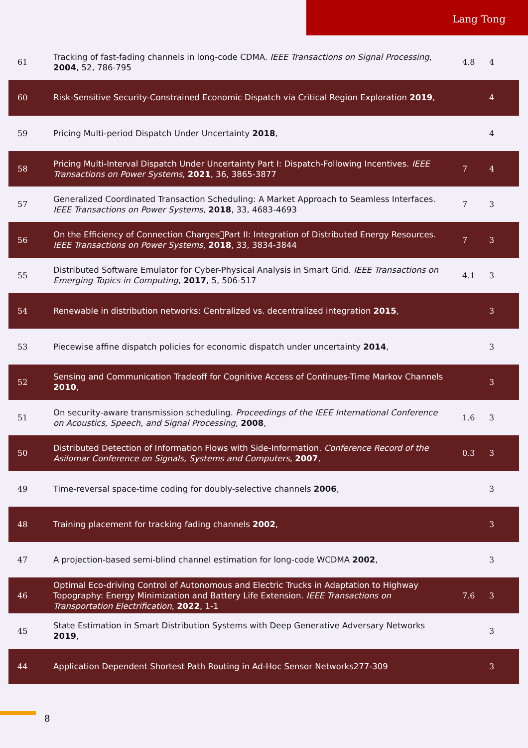Lang Tong
| 61 | Tracking of fast-fading channels in long-code CDMA. IEEE Transactions on Signal Processing , 2004 , 52, 786-795 | 4.8 | 4 |
| 60 | Risk-Sensitive Security-Constrained Economic Dispatch via Critical Region Exploration 2019 , | | 4 |
| 59 | Pricing Multi-period Dispatch Under Uncertainty 2018 , | | 4 |
| 58 | Pricing Multi-Interval Dispatch Under Uncertainty Part I: Dispatch-Following Incentives. IEEE Transactions on Power Systems , 2021 , 36, 3865-3877 | 7 | 4 |
| 57 | Generalized Coordinated Transaction Scheduling: A Market Approach to Seamless Interfaces. IEEE Transactions on Power Systems , 2018 , 33, 4683-4693 | 7 | 3 |
| 56 | On the Efficiency of Connection Charges￾Part II: Integration of Distributed Energy Resources. IEEE Transactions on Power Systems , 2018 , 33, 3834-3844 | 7 | 3 |
| 55 | Distributed Software Emulator for Cyber-Physical Analysis in Smart Grid. IEEE Transactions on Emerging Topics in Computing , 2017 , 5, 506-517 | 4.1 | 3 |
| 54 | Renewable in distribution networks: Centralized vs. decentralized integration 2015 , | | 3 |
| 53 | Piecewise affine dispatch policies for economic dispatch under uncertainty 2014 , | | 3 |
| 52 | Sensing and Communication Tradeoff for Cognitive Access of Continues-Time Markov Channels 2010 , | | 3 |
| 51 | On security-aware transmission scheduling. Proceedings of the IEEE International Conference on Acoustics, Speech, and Signal Processing , 2008 , | 1.6 | 3 |
| 50 | Distributed Detection of Information Flows with Side-Information. Conference Record of the Asilomar Conference on Signals, Systems and Computers , 2007 , | 0.3 | 3 |
| 49 | Time-reversal space-time coding for doubly-selective channels 2006 , | | 3 |
| 48 | Training placement for tracking fading channels 2002 , | | 3 |
| 47 | A projection-based semi-blind channel estimation for long-code WCDMA 2002 , | | 3 |
| 46 | Optimal Eco-driving Control of Autonomous and Electric Trucks in Adaptation to Highway Topography: Energy Minimization and Battery Life Extension. IEEE Transactions on Transportation Electrification , 2022 , 1-1 | 7.6 | 3 |
| 45 | State Estimation in Smart Distribution Systems with Deep Generative Adversary Networks 2019 , | | 3 |
| 44 | Application Dependent Shortest Path Routing in Ad-Hoc Sensor Networks277-309 | | 3 |
8